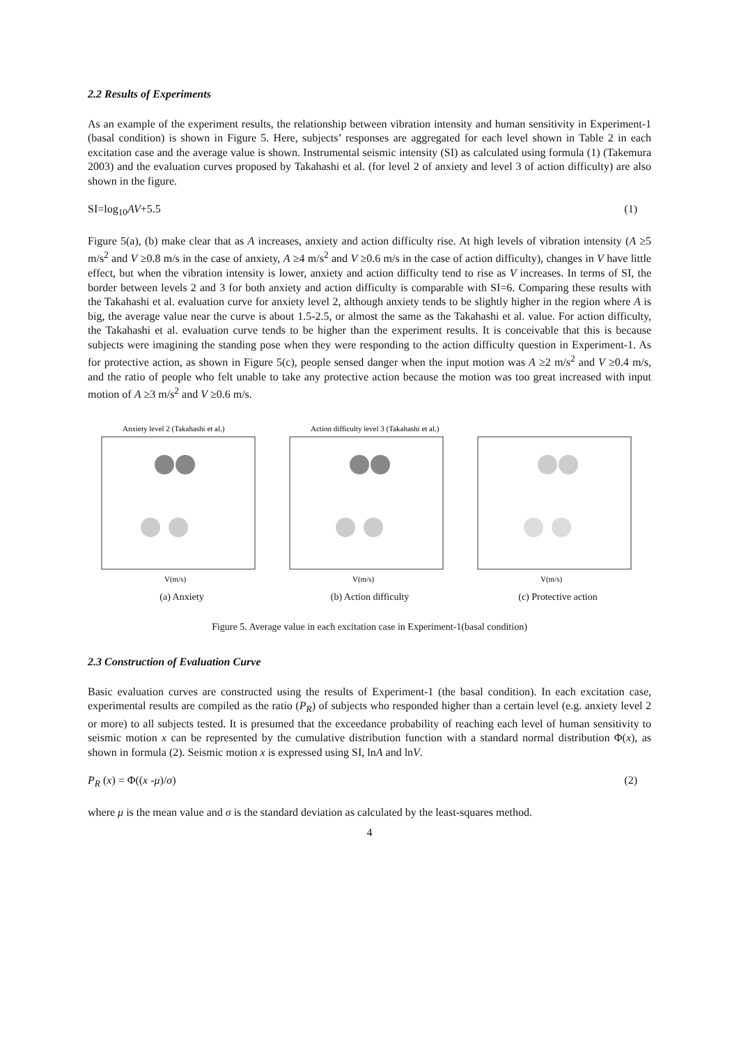2.2 Results of Experiments
As an example of the experiment results, the relationship between vibration intensity and human sensitivity in Experiment-1 (basal condition) is shown in Figure 5. Here, subjects’ responses are aggregated for each level shown in Table 2 in each excitation case and the average value is shown. Instrumental seismic intensity (SI) as calculated using formula (1) (Takemura 2003) and the evaluation curves proposed by Takahashi et al. (for level 2 of anxiety and level 3 of action difficulty) are also shown in the figure.
SI=log<sub>10</sub>AV+5.5 (1)
Figure 5(a), (b) make clear that as A increases, anxiety and action difficulty rise. At high levels of vibration intensity (A ≥5 m/s<sup>2</sup> and V ≥0.8 m/s in the case of anxiety, A ≥4 m/s<sup>2</sup> and V ≥0.6 m/s in the case of action difficulty), changes in V have little effect, but when the vibration intensity is lower, anxiety and action difficulty tend to rise as V increases. In terms of SI, the border between levels 2 and 3 for both anxiety and action difficulty is comparable with SI=6. Comparing these results with the Takahashi et al. evaluation curve for anxiety level 2, although anxiety tends to be slightly higher in the region where A is big, the average value near the curve is about 1.5-2.5, or almost the same as the Takahashi et al. value. For action difficulty, the Takahashi et al. evaluation curve tends to be higher than the experiment results. It is conceivable that this is because subjects were imagining the standing pose when they were responding to the action difficulty question in Experiment-1. As for protective action, as shown in Figure 5(c), people sensed danger when the input motion was A ≥2 m/s<sup>2</sup> and V ≥0.4 m/s, and the ratio of people who felt unable to take any protective action because the motion was too great increased with input motion of A ≥3 m/s<sup>2</sup> and V ≥0.6 m/s.
Anxiety level 2 (Takahashi et al.)
V(m/s)
(a) Anxiety
Action difficulty level 3 (Takahashi et al.)
V(m/s)
(b) Action difficulty
V(m/s)
(c) Protective action
Figure 5. Average value in each excitation case in Experiment-1(basal condition)
2.3 Construction of Evaluation Curve
Basic evaluation curves are constructed using the results of Experiment-1 (the basal condition). In each excitation case, experimental results are compiled as the ratio (P<sub>R</sub>) of subjects who responded higher than a certain level (e.g. anxiety level 2 or more) to all subjects tested. It is presumed that the exceedance probability of reaching each level of human sensitivity to seismic motion x can be represented by the cumulative distribution function with a standard normal distribution Φ(x), as shown in formula (2). Seismic motion x is expressed using SI, lnA and lnV.
P<sub>R</sub> (x) = Φ((x -μ)/σ) (2)
where μ is the mean value and σ is the standard deviation as calculated by the least-squares method.
4